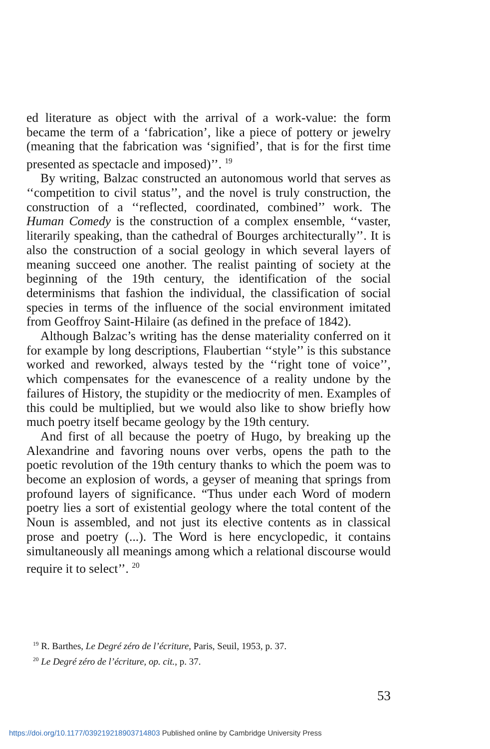ed literature as object with the arrival of a work-value: the form became the term of a ‘fabrication’, like a piece of pottery or jewelry (meaning that the fabrication was ‘signified’, that is for the first time presented as spectacle and imposed)’’. <sup>19</sup>
By writing, Balzac constructed an autonomous world that serves as ‘‘competition to civil status’’, and the novel is truly construction, the construction of a ‘‘reflected, coordinated, combined’’ work. The Human Comedy is the construction of a complex ensemble, ‘‘vaster, literarily speaking, than the cathedral of Bourges architecturally’’. It is also the construction of a social geology in which several layers of meaning succeed one another. The realist painting of society at the beginning of the 19th century, the identification of the social determinisms that fashion the individual, the classification of social species in terms of the influence of the social environment imitated from Geoffroy Saint-Hilaire (as defined in the preface of 1842).
Although Balzac’s writing has the dense materiality conferred on it for example by long descriptions, Flaubertian ‘‘style’’ is this substance worked and reworked, always tested by the ‘‘right tone of voice’’, which compensates for the evanescence of a reality undone by the failures of History, the stupidity or the mediocrity of men. Examples of this could be multiplied, but we would also like to show briefly how much poetry itself became geology by the 19th century.
And first of all because the poetry of Hugo, by breaking up the Alexandrine and favoring nouns over verbs, opens the path to the poetic revolution of the 19th century thanks to which the poem was to become an explosion of words, a geyser of meaning that springs from profound layers of significance. “Thus under each Word of modern poetry lies a sort of existential geology where the total content of the Noun is assembled, and not just its elective contents as in classical prose and poetry (...). The Word is here encyclopedic, it contains simultaneously all meanings among which a relational discourse would require it to select’’. <sup>20</sup>
<sup>19</sup> R. Barthes, Le Degré zéro de l’écriture, Paris, Seuil, 1953, p. 37.
<sup>20</sup> Le Degré zéro de l’écriture, op. cit., p. 37.
53
https://doi.org/10.1177/039219218903714803 Published online by Cambridge University Press